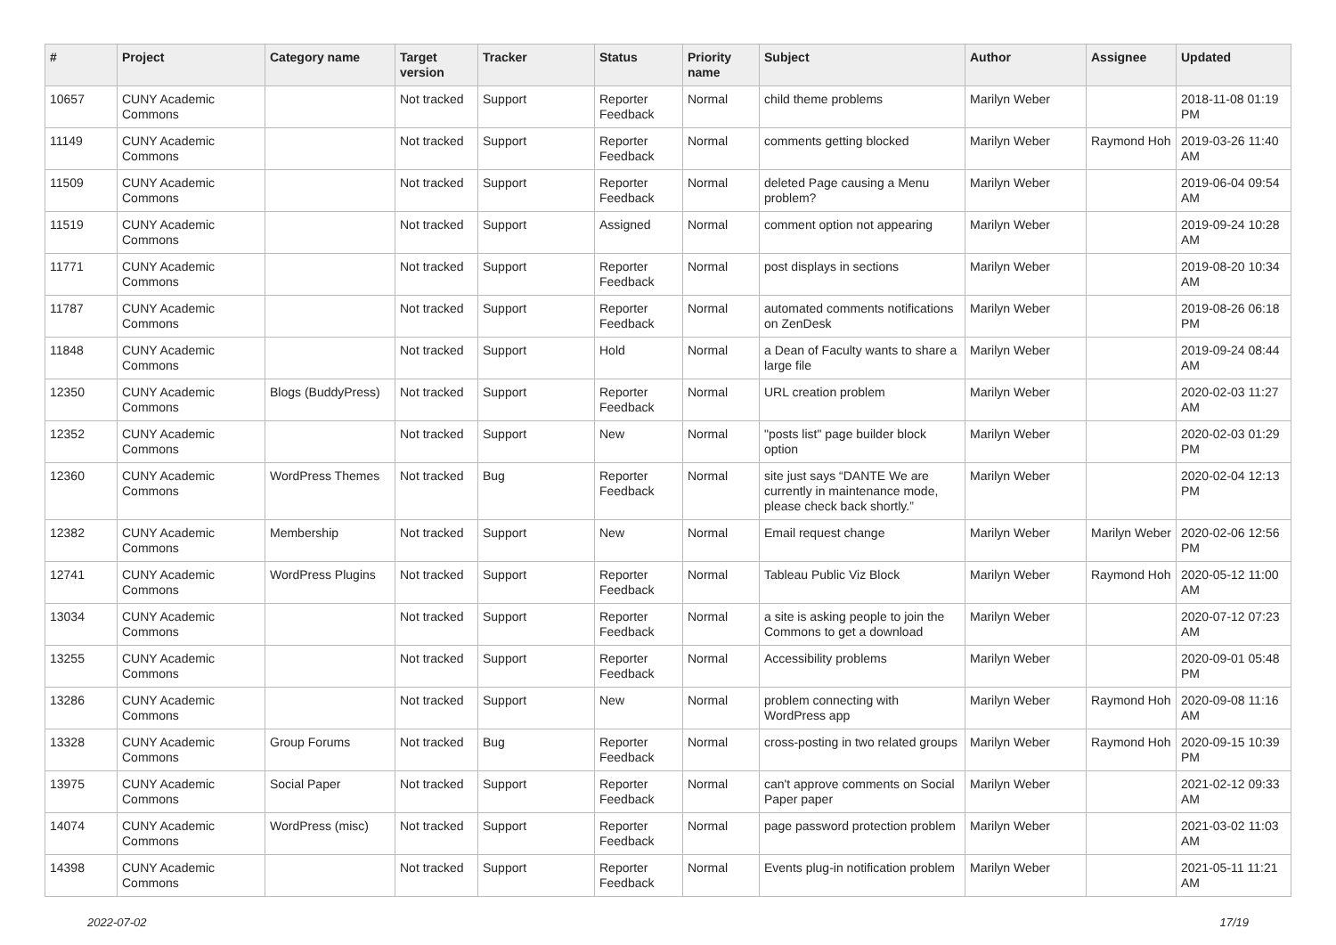| # | Project | Category name | Target version | Tracker | Status | Priority name | Subject | Author | Assignee | Updated |
| --- | --- | --- | --- | --- | --- | --- | --- | --- | --- | --- |
| 10657 | CUNY Academic Commons | | Not tracked | Support | Reporter Feedback | Normal | child theme problems | Marilyn Weber | | 2018-11-08 01:19 PM |
| 11149 | CUNY Academic Commons | | Not tracked | Support | Reporter Feedback | Normal | comments getting blocked | Marilyn Weber | Raymond Hoh | 2019-03-26 11:40 AM |
| 11509 | CUNY Academic Commons | | Not tracked | Support | Reporter Feedback | Normal | deleted Page causing a Menu problem? | Marilyn Weber | | 2019-06-04 09:54 AM |
| 11519 | CUNY Academic Commons | | Not tracked | Support | Assigned | Normal | comment option not appearing | Marilyn Weber | | 2019-09-24 10:28 AM |
| 11771 | CUNY Academic Commons | | Not tracked | Support | Reporter Feedback | Normal | post displays in sections | Marilyn Weber | | 2019-08-20 10:34 AM |
| 11787 | CUNY Academic Commons | | Not tracked | Support | Reporter Feedback | Normal | automated comments notifications on ZenDesk | Marilyn Weber | | 2019-08-26 06:18 PM |
| 11848 | CUNY Academic Commons | | Not tracked | Support | Hold | Normal | a Dean of Faculty wants to share a large file | Marilyn Weber | | 2019-09-24 08:44 AM |
| 12350 | CUNY Academic Commons | Blogs (BuddyPress) | Not tracked | Support | Reporter Feedback | Normal | URL creation problem | Marilyn Weber | | 2020-02-03 11:27 AM |
| 12352 | CUNY Academic Commons | | Not tracked | Support | New | Normal | "posts list" page builder block option | Marilyn Weber | | 2020-02-03 01:29 PM |
| 12360 | CUNY Academic Commons | WordPress Themes | Not tracked | Bug | Reporter Feedback | Normal | site just says “DANTE We are currently in maintenance mode, please check back shortly.” | Marilyn Weber | | 2020-02-04 12:13 PM |
| 12382 | CUNY Academic Commons | Membership | Not tracked | Support | New | Normal | Email request change | Marilyn Weber | Marilyn Weber | 2020-02-06 12:56 PM |
| 12741 | CUNY Academic Commons | WordPress Plugins | Not tracked | Support | Reporter Feedback | Normal | Tableau Public Viz Block | Marilyn Weber | Raymond Hoh | 2020-05-12 11:00 AM |
| 13034 | CUNY Academic Commons | | Not tracked | Support | Reporter Feedback | Normal | a site is asking people to join the Commons to get a download | Marilyn Weber | | 2020-07-12 07:23 AM |
| 13255 | CUNY Academic Commons | | Not tracked | Support | Reporter Feedback | Normal | Accessibility problems | Marilyn Weber | | 2020-09-01 05:48 PM |
| 13286 | CUNY Academic Commons | | Not tracked | Support | New | Normal | problem connecting with WordPress app | Marilyn Weber | Raymond Hoh | 2020-09-08 11:16 AM |
| 13328 | CUNY Academic Commons | Group Forums | Not tracked | Bug | Reporter Feedback | Normal | cross-posting in two related groups | Marilyn Weber | Raymond Hoh | 2020-09-15 10:39 PM |
| 13975 | CUNY Academic Commons | Social Paper | Not tracked | Support | Reporter Feedback | Normal | can't approve comments on Social Paper paper | Marilyn Weber | | 2021-02-12 09:33 AM |
| 14074 | CUNY Academic Commons | WordPress (misc) | Not tracked | Support | Reporter Feedback | Normal | page password protection problem | Marilyn Weber | | 2021-03-02 11:03 AM |
| 14398 | CUNY Academic Commons | | Not tracked | Support | Reporter Feedback | Normal | Events plug-in notification problem | Marilyn Weber | | 2021-05-11 11:21 AM |
2022-07-02 17/19